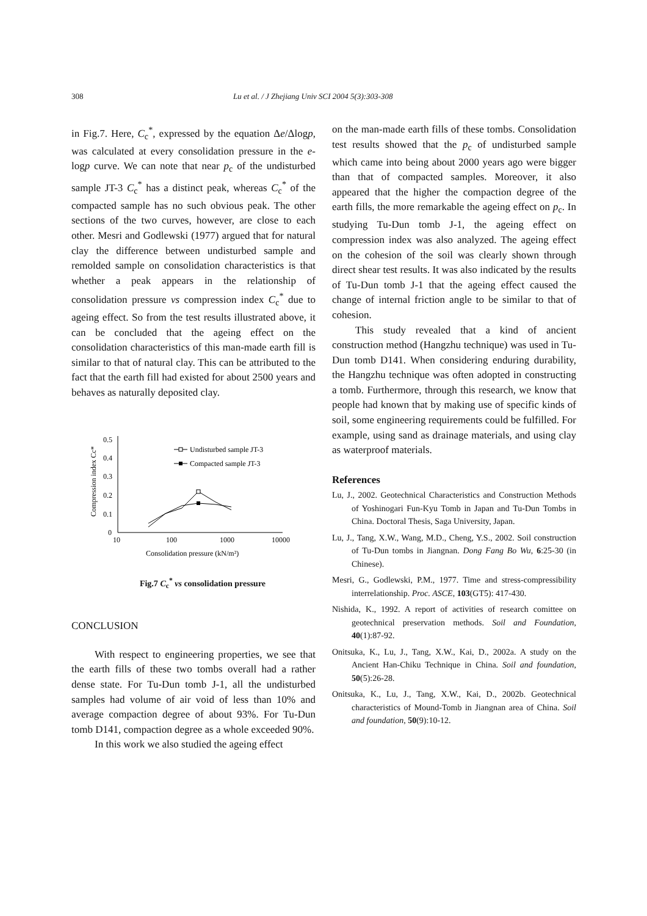308 Lu et al. / J Zhejiang Univ SCI 2004 5(3):303-308
in Fig.7. Here, C<sub>c</sub><sup>*</sup>, expressed by the equation Δe/Δlogp, was calculated at every consolidation pressure in the e-logp curve. We can note that near p<sub>c</sub> of the undisturbed sample JT-3 C<sub>c</sub><sup>*</sup> has a distinct peak, whereas C<sub>c</sub><sup>*</sup> of the compacted sample has no such obvious peak. The other sections of the two curves, however, are close to each other. Mesri and Godlewski (1977) argued that for natural clay the difference between undisturbed sample and remolded sample on consolidation characteristics is that whether a peak appears in the relationship of consolidation pressure vs compression index C<sub>c</sub><sup>*</sup> due to ageing effect. So from the test results illustrated above, it can be concluded that the ageing effect on the consolidation characteristics of this man-made earth fill is similar to that of natural clay. This can be attributed to the fact that the earth fill had existed for about 2500 years and behaves as naturally deposited clay.
Compression index Cc*
0.5
0.4
0.3
0.2
0.1
0
10
100
1000
10000
Consolidation pressure (kN/m²)
Undisturbed sample JT-3
Compacted sample JT-3
Fig.7 C<sub>c</sub><sup>*</sup> vs consolidation pressure
CONCLUSION
With respect to engineering properties, we see that the earth fills of these two tombs overall had a rather dense state. For Tu-Dun tomb J-1, all the undisturbed samples had volume of air void of less than 10% and average compaction degree of about 93%. For Tu-Dun tomb D141, compaction degree as a whole exceeded 90%.
In this work we also studied the ageing effect
on the man-made earth fills of these tombs. Consolidation test results showed that the p<sub>c</sub> of undisturbed sample which came into being about 2000 years ago were bigger than that of compacted samples. Moreover, it also appeared that the higher the compaction degree of the earth fills, the more remarkable the ageing effect on p<sub>c</sub>. In studying Tu-Dun tomb J-1, the ageing effect on compression index was also analyzed. The ageing effect on the cohesion of the soil was clearly shown through direct shear test results. It was also indicated by the results of Tu-Dun tomb J-1 that the ageing effect caused the change of internal friction angle to be similar to that of cohesion.
This study revealed that a kind of ancient construction method (Hangzhu technique) was used in Tu-Dun tomb D141. When considering enduring durability, the Hangzhu technique was often adopted in constructing a tomb. Furthermore, through this research, we know that people had known that by making use of specific kinds of soil, some engineering requirements could be fulfilled. For example, using sand as drainage materials, and using clay as waterproof materials.
References
Lu, J., 2002. Geotechnical Characteristics and Construction Methods of Yoshinogari Fun-Kyu Tomb in Japan and Tu-Dun Tombs in China. Doctoral Thesis, Saga University, Japan.
Lu, J., Tang, X.W., Wang, M.D., Cheng, Y.S., 2002. Soil construction of Tu-Dun tombs in Jiangnan. Dong Fang Bo Wu, 6:25-30 (in Chinese).
Mesri, G., Godlewski, P.M., 1977. Time and stress-compressibility interrelationship. Proc. ASCE, 103(GT5): 417-430.
Nishida, K., 1992. A report of activities of research comittee on geotechnical preservation methods. Soil and Foundation, 40(1):87-92.
Onitsuka, K., Lu, J., Tang, X.W., Kai, D., 2002a. A study on the Ancient Han-Chiku Technique in China. Soil and foundation, 50(5):26-28.
Onitsuka, K., Lu, J., Tang, X.W., Kai, D., 2002b. Geotechnical characteristics of Mound-Tomb in Jiangnan area of China. Soil and foundation, 50(9):10-12.